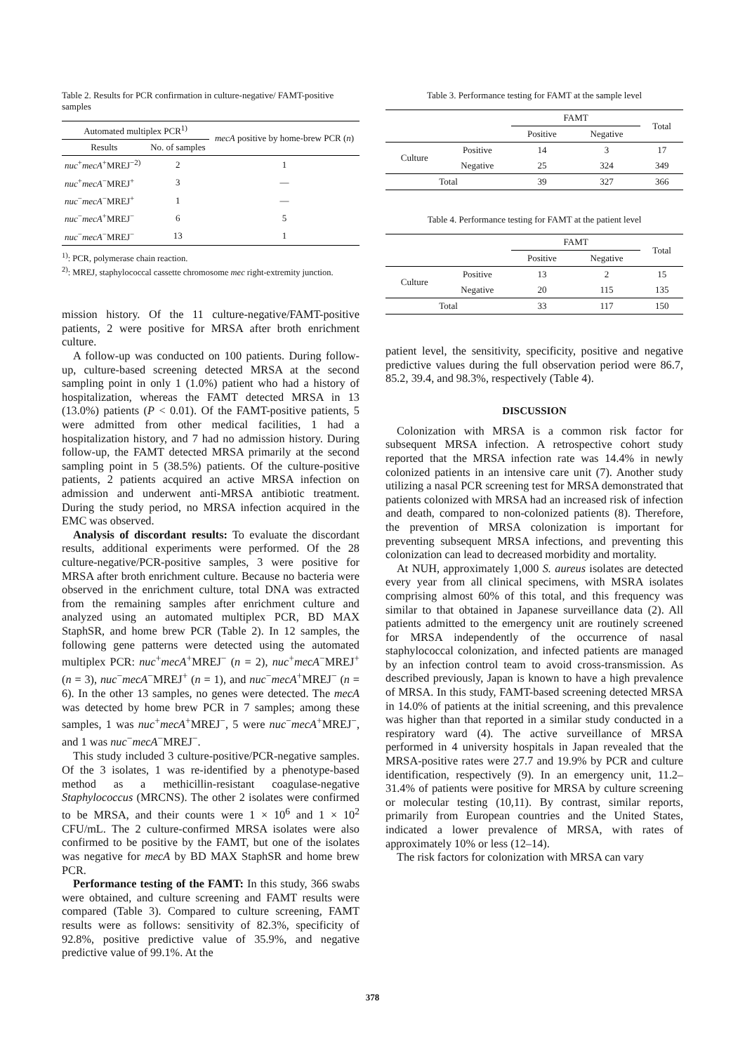Table 2. Results for PCR confirmation in culture-negative/ FAMT-positive samples
| Automated multiplex PCR<sup>1)</sup> | | mecA positive by home-brew PCR ( n ) |
| --- | --- | --- |
| Results | No. of samples | |
| nuc<sup>+</sup> mecA<sup>+</sup>MREJ<sup>−2)</sup> | 2 | 1 |
| nuc<sup>+</sup> mecA<sup>−</sup>MREJ<sup>+</sup> | 3 | — |
| nuc<sup>−</sup> mecA<sup>−</sup>MREJ<sup>+</sup> | 1 | — |
| nuc<sup>−</sup> mecA<sup>+</sup>MREJ<sup>−</sup> | 6 | 5 |
| nuc<sup>−</sup> mecA<sup>−</sup>MREJ<sup>−</sup> | 13 | 1 |
<sup>1)</sup>: PCR, polymerase chain reaction.
<sup>2)</sup>: MREJ, staphylococcal cassette chromosome mec right-extremity junction.
mission history. Of the 11 culture-negative/FAMT-positive patients, 2 were positive for MRSA after broth enrichment culture.
A follow-up was conducted on 100 patients. During follow-up, culture-based screening detected MRSA at the second sampling point in only 1 (1.0%) patient who had a history of hospitalization, whereas the FAMT detected MRSA in 13 (13.0%) patients (P < 0.01). Of the FAMT-positive patients, 5 were admitted from other medical facilities, 1 had a hospitalization history, and 7 had no admission history. During follow-up, the FAMT detected MRSA primarily at the second sampling point in 5 (38.5%) patients. Of the culture-positive patients, 2 patients acquired an active MRSA infection on admission and underwent anti-MRSA antibiotic treatment. During the study period, no MRSA infection acquired in the EMC was observed.
Analysis of discordant results: To evaluate the discordant results, additional experiments were performed. Of the 28 culture-negative/PCR-positive samples, 3 were positive for MRSA after broth enrichment culture. Because no bacteria were observed in the enrichment culture, total DNA was extracted from the remaining samples after enrichment culture and analyzed using an automated multiplex PCR, BD MAX StaphSR, and home brew PCR (Table 2). In 12 samples, the following gene patterns were detected using the automated multiplex PCR: nuc<sup>+</sup>mecA<sup>+</sup>MREJ<sup>−</sup> (n = 2), nuc<sup>+</sup>mecA<sup>−</sup>MREJ<sup>+</sup> (n = 3), nuc<sup>−</sup>mecA<sup>−</sup>MREJ<sup>+</sup> (n = 1), and nuc<sup>−</sup>mecA<sup>+</sup>MREJ<sup>−</sup> (n = 6). In the other 13 samples, no genes were detected. The mecA was detected by home brew PCR in 7 samples; among these samples, 1 was nuc<sup>+</sup>mecA<sup>+</sup>MREJ<sup>−</sup>, 5 were nuc<sup>−</sup>mecA<sup>+</sup>MREJ<sup>−</sup>, and 1 was nuc<sup>−</sup>mecA<sup>−</sup>MREJ<sup>−</sup>.
This study included 3 culture-positive/PCR-negative samples. Of the 3 isolates, 1 was re-identified by a phenotype-based method as a methicillin-resistant coagulase-negative Staphylococcus (MRCNS). The other 2 isolates were confirmed to be MRSA, and their counts were 1 × 10<sup>6</sup> and 1 × 10<sup>2</sup> CFU/mL. The 2 culture-confirmed MRSA isolates were also confirmed to be positive by the FAMT, but one of the isolates was negative for mecA by BD MAX StaphSR and home brew PCR.
Performance testing of the FAMT: In this study, 366 swabs were obtained, and culture screening and FAMT results were compared (Table 3). Compared to culture screening, FAMT results were as follows: sensitivity of 82.3%, specificity of 92.8%, positive predictive value of 35.9%, and negative predictive value of 99.1%. At the
Table 3. Performance testing for FAMT at the sample level
| | | FAMT | | Total |
| --- | --- | --- | --- | --- |
| | | Positive | Negative | |
| Culture | Positive | 14 | 3 | 17 |
| | Negative | 25 | 324 | 349 |
| Total | | 39 | 327 | 366 |
Table 4. Performance testing for FAMT at the patient level
| | | FAMT | | Total |
| --- | --- | --- | --- | --- |
| | | Positive | Negative | |
| Culture | Positive | 13 | 2 | 15 |
| | Negative | 20 | 115 | 135 |
| Total | | 33 | 117 | 150 |
patient level, the sensitivity, specificity, positive and negative predictive values during the full observation period were 86.7, 85.2, 39.4, and 98.3%, respectively (Table 4).
DISCUSSION
Colonization with MRSA is a common risk factor for subsequent MRSA infection. A retrospective cohort study reported that the MRSA infection rate was 14.4% in newly colonized patients in an intensive care unit (7). Another study utilizing a nasal PCR screening test for MRSA demonstrated that patients colonized with MRSA had an increased risk of infection and death, compared to non-colonized patients (8). Therefore, the prevention of MRSA colonization is important for preventing subsequent MRSA infections, and preventing this colonization can lead to decreased morbidity and mortality.
At NUH, approximately 1,000 S. aureus isolates are detected every year from all clinical specimens, with MSRA isolates comprising almost 60% of this total, and this frequency was similar to that obtained in Japanese surveillance data (2). All patients admitted to the emergency unit are routinely screened for MRSA independently of the occurrence of nasal staphylococcal colonization, and infected patients are managed by an infection control team to avoid cross-transmission. As described previously, Japan is known to have a high prevalence of MRSA. In this study, FAMT-based screening detected MRSA in 14.0% of patients at the initial screening, and this prevalence was higher than that reported in a similar study conducted in a respiratory ward (4). The active surveillance of MRSA performed in 4 university hospitals in Japan revealed that the MRSA-positive rates were 27.7 and 19.9% by PCR and culture identification, respectively (9). In an emergency unit, 11.2–31.4% of patients were positive for MRSA by culture screening or molecular testing (10,11). By contrast, similar reports, primarily from European countries and the United States, indicated a lower prevalence of MRSA, with rates of approximately 10% or less (12–14).
The risk factors for colonization with MRSA can vary
378